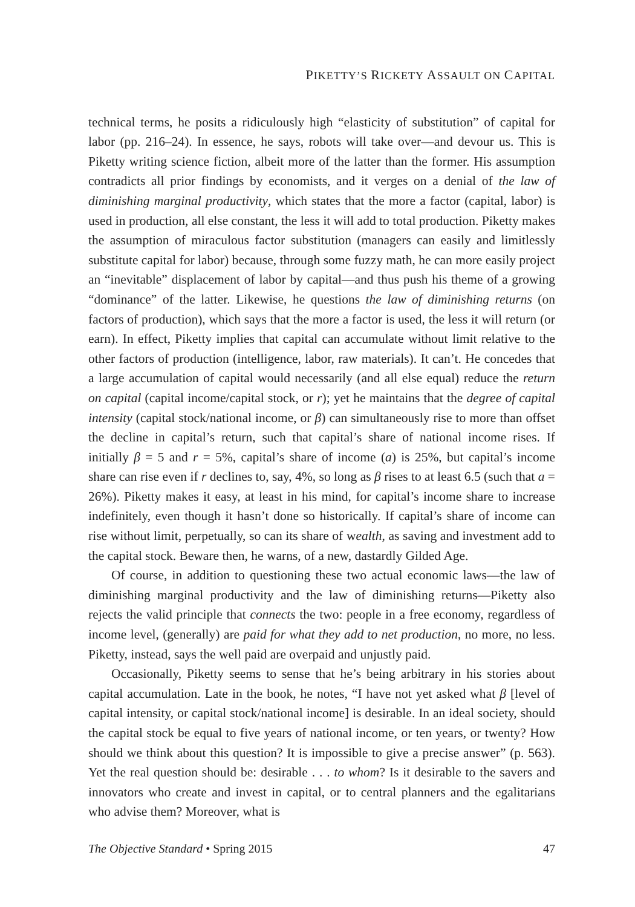PIKETTY’S RICKETY ASSAULT ON CAPITAL
technical terms, he posits a ridiculously high “elasticity of substitution” of capital for labor (pp. 216–24). In essence, he says, robots will take over—and devour us. This is Piketty writing science fiction, albeit more of the latter than the former. His assumption contradicts all prior findings by economists, and it verges on a denial of the law of diminishing marginal productivity, which states that the more a factor (capital, labor) is used in production, all else constant, the less it will add to total production. Piketty makes the assumption of miraculous factor substitution (managers can easily and limitlessly substitute capital for labor) because, through some fuzzy math, he can more easily project an “inevitable” displacement of labor by capital—and thus push his theme of a growing “dominance” of the latter. Likewise, he questions the law of diminishing returns (on factors of production), which says that the more a factor is used, the less it will return (or earn). In effect, Piketty implies that capital can accumulate without limit relative to the other factors of production (intelligence, labor, raw materials). It can’t. He concedes that a large accumulation of capital would necessarily (and all else equal) reduce the return on capital (capital income/capital stock, or r); yet he maintains that the degree of capital intensity (capital stock/national income, or β) can simultaneously rise to more than offset the decline in capital’s return, such that capital’s share of national income rises. If initially β = 5 and r = 5%, capital’s share of income (a) is 25%, but capital’s income share can rise even if r declines to, say, 4%, so long as β rises to at least 6.5 (such that a = 26%). Piketty makes it easy, at least in his mind, for capital’s income share to increase indefinitely, even though it hasn’t done so historically. If capital’s share of income can rise without limit, perpetually, so can its share of wealth, as saving and investment add to the capital stock. Beware then, he warns, of a new, dastardly Gilded Age.
Of course, in addition to questioning these two actual economic laws—the law of diminishing marginal productivity and the law of diminishing returns—Piketty also rejects the valid principle that connects the two: people in a free economy, regardless of income level, (generally) are paid for what they add to net production, no more, no less. Piketty, instead, says the well paid are overpaid and unjustly paid.
Occasionally, Piketty seems to sense that he’s being arbitrary in his stories about capital accumulation. Late in the book, he notes, “I have not yet asked what β [level of capital intensity, or capital stock/national income] is desirable. In an ideal society, should the capital stock be equal to five years of national income, or ten years, or twenty? How should we think about this question? It is impossible to give a precise answer” (p. 563). Yet the real question should be: desirable . . . to whom? Is it desirable to the savers and innovators who create and invest in capital, or to central planners and the egalitarians who advise them? Moreover, what is
The Objective Standard • Spring 2015 47